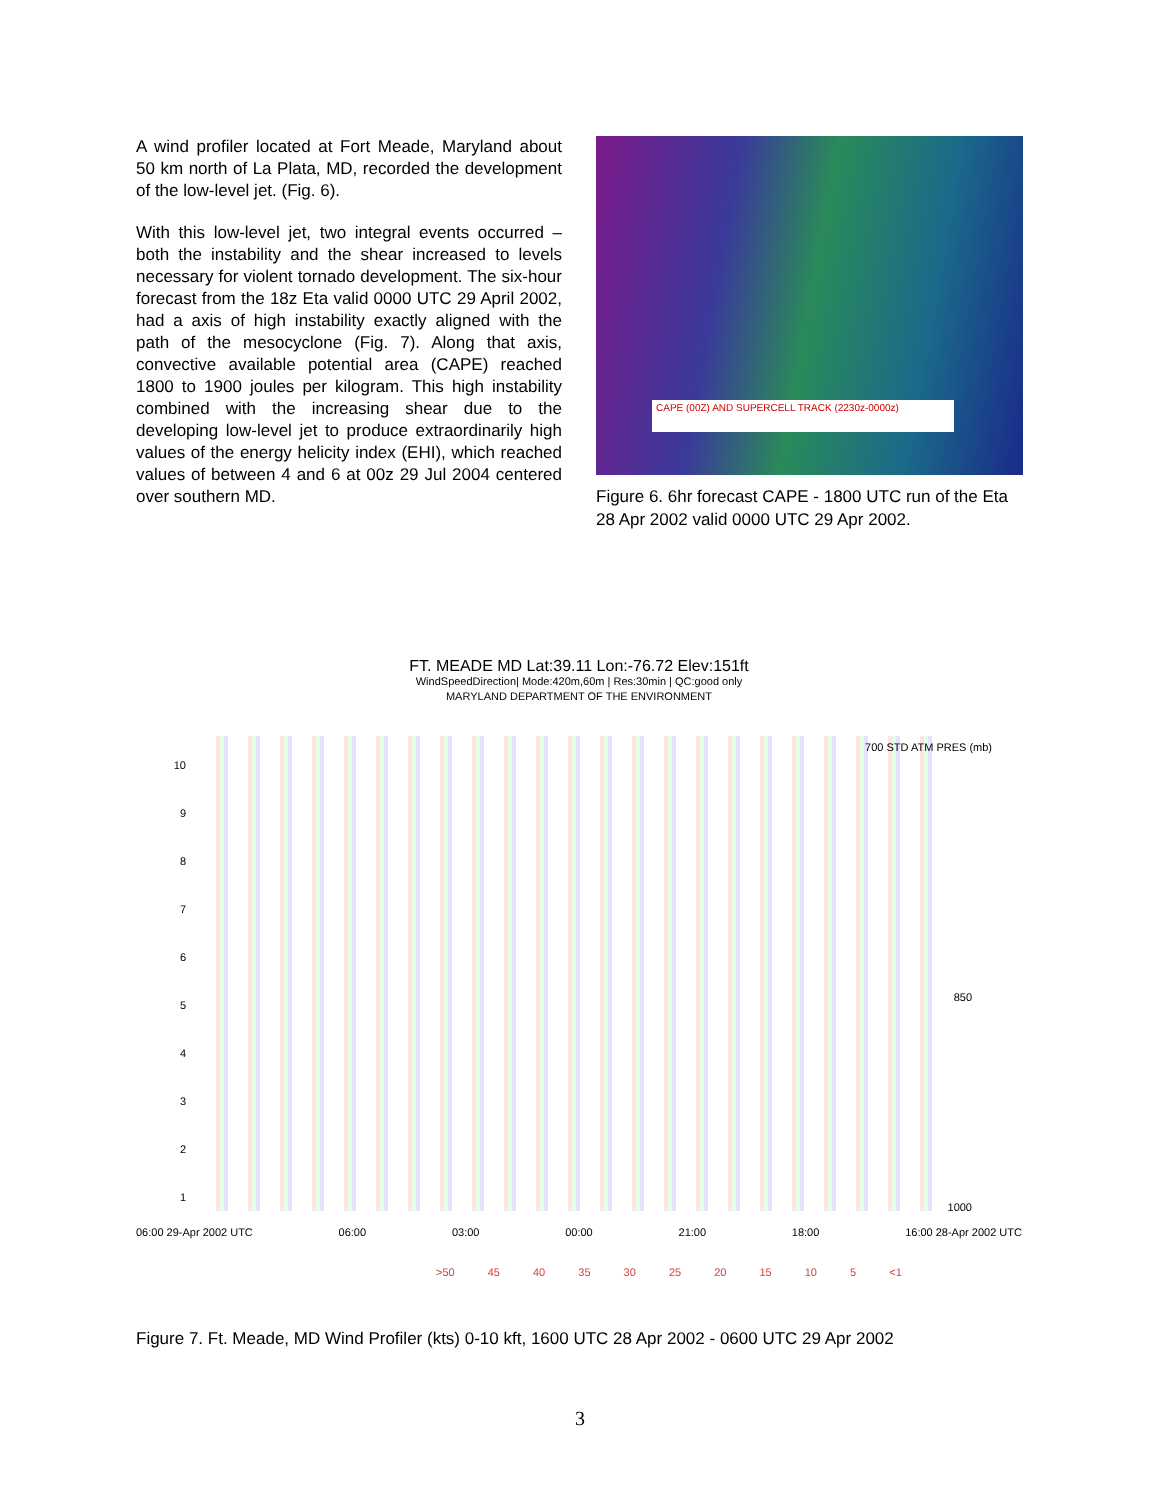A wind profiler located at Fort Meade, Maryland about 50 km north of La Plata, MD, recorded the development of the low-level jet. (Fig. 6).
With this low-level jet, two integral events occurred – both the instability and the shear increased to levels necessary for violent tornado development. The six-hour forecast from the 18z Eta valid 0000 UTC 29 April 2002, had a axis of high instability exactly aligned with the path of the mesocyclone (Fig. 7). Along that axis, convective available potential area (CAPE) reached 1800 to 1900 joules per kilogram. This high instability combined with the increasing shear due to the developing low-level jet to produce extraordinarily high values of the energy helicity index (EHI), which reached values of between 4 and 6 at 00z 29 Jul 2004 centered over southern MD.
CAPE (00Z) AND SUPERCELL TRACK (2230z-0000z)
Figure 6. 6hr forecast CAPE - 1800 UTC run of the Eta 28 Apr 2002 valid 0000 UTC 29 Apr 2002.
FT. MEADE MD Lat:39.11 Lon:-76.72 Elev:151ft
WindSpeedDirection| Mode:420m,60m | Res:30min | QC:good only
MARYLAND DEPARTMENT OF THE ENVIRONMENT
10
9
8
7
6
5
4
3
2
1
700 STD ATM PRES (mb)
850
1000
06:00 29-Apr 2002 UTC 06:00 03:00 00:00 21:00 18:00 16:00 28-Apr 2002 UTC
>50 45 40 35 30 25 20 15 10 5 <1
Figure 7. Ft. Meade, MD Wind Profiler (kts) 0-10 kft, 1600 UTC 28 Apr 2002 - 0600 UTC 29 Apr 2002
3